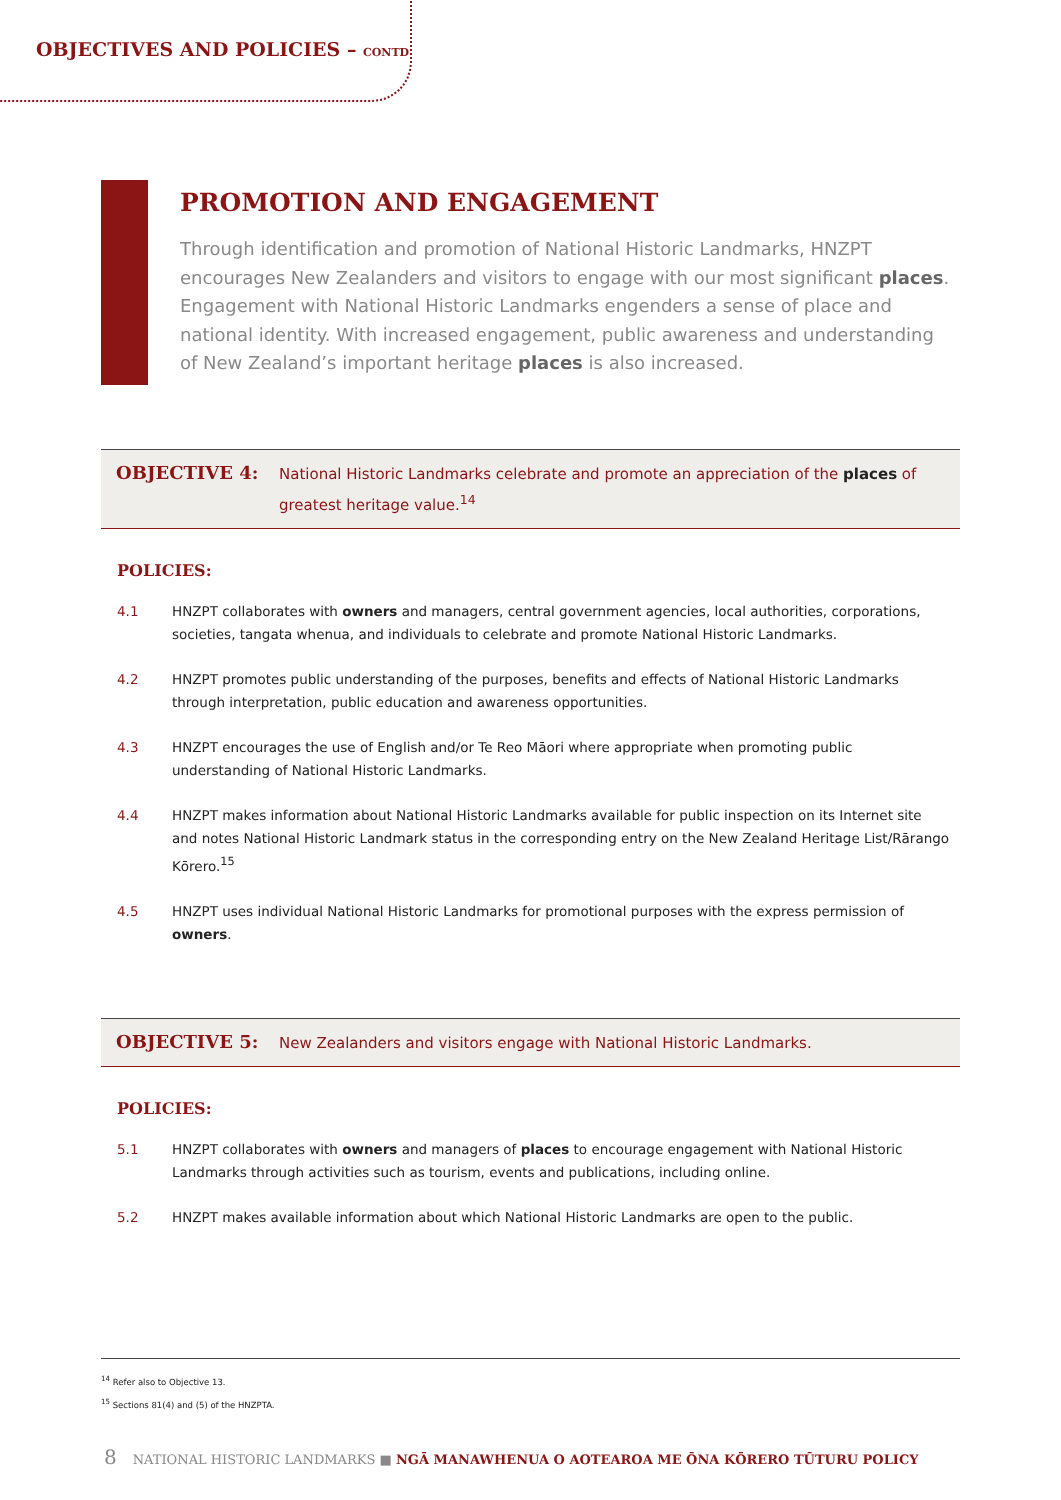OBJECTIVES AND POLICIES – CONTD
PROMOTION AND ENGAGEMENT
Through identification and promotion of National Historic Landmarks, HNZPT encourages New Zealanders and visitors to engage with our most significant places. Engagement with National Historic Landmarks engenders a sense of place and national identity. With increased engagement, public awareness and understanding of New Zealand’s important heritage places is also increased.
OBJECTIVE 4:
National Historic Landmarks celebrate and promote an appreciation of the places of greatest heritage value.<sup>14</sup>
POLICIES:
4.1 HNZPT collaborates with owners and managers, central government agencies, local authorities, corporations, societies, tangata whenua, and individuals to celebrate and promote National Historic Landmarks.
4.2 HNZPT promotes public understanding of the purposes, benefits and effects of National Historic Landmarks through interpretation, public education and awareness opportunities.
4.3 HNZPT encourages the use of English and/or Te Reo Māori where appropriate when promoting public understanding of National Historic Landmarks.
4.4 HNZPT makes information about National Historic Landmarks available for public inspection on its Internet site and notes National Historic Landmark status in the corresponding entry on the New Zealand Heritage List/Rārango Kōrero.<sup>15</sup>
4.5 HNZPT uses individual National Historic Landmarks for promotional purposes with the express permission of owners.
OBJECTIVE 5:
New Zealanders and visitors engage with National Historic Landmarks.
POLICIES:
5.1 HNZPT collaborates with owners and managers of places to encourage engagement with National Historic Landmarks through activities such as tourism, events and publications, including online.
5.2 HNZPT makes available information about which National Historic Landmarks are open to the public.
<sup>14</sup> Refer also to Objective 13.
<sup>15</sup> Sections 81(4) and (5) of the HNZPTA.
8 NATIONAL HISTORIC LANDMARKS ■ NGĀ MANAWHENUA O AOTEAROA ME ŌNA KŌRERO TŪTURU POLICY